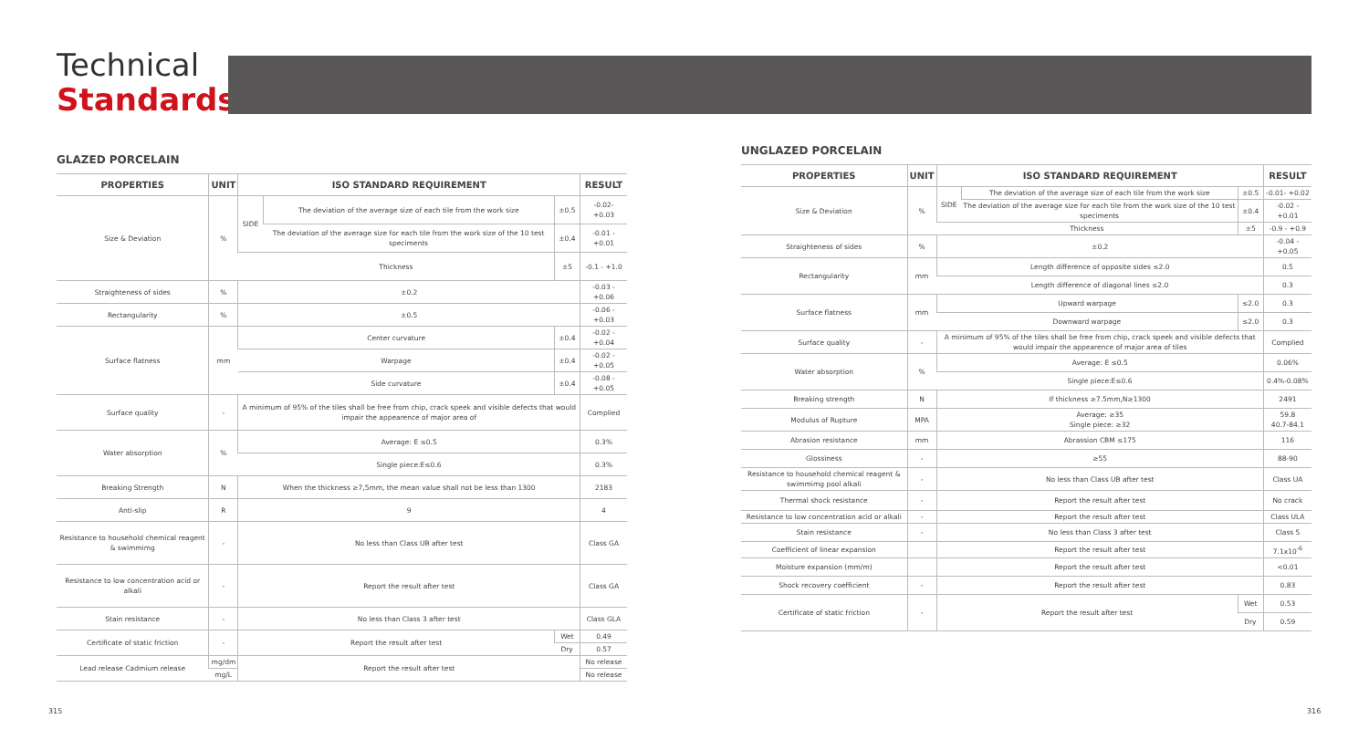Technical
Standards
GLAZED PORCELAIN
| PROPERTIES | UNIT | ISO STANDARD REQUIREMENT | | | RESULT |
| --- | --- | --- | --- | --- | --- |
| Size & Deviation | % | SIDE | The deviation of the average size of each tile from the work size | ±0.5 | -0.02- +0.03 |
| | | | The deviation of the average size for each tile from the work size of the 10 test speciments | ±0.4 | -0.01 - +0.01 |
| | | Thickness | | ±5 | -0.1 - +1.0 |
| Straighteness of sides | % | ±0.2 | | | -0.03 - +0.06 |
| Rectangularity | % | ±0.5 | | | -0.06 - +0.03 |
| Surface flatness | mm | Center curvature | | ±0.4 | -0.02 - +0.04 |
| | | Warpage | | ±0.4 | -0.02 - +0.05 |
| | | Side curvature | | ±0.4 | -0.08 - +0.05 |
| Surface quality | - | A minimum of 95% of the tiles shall be free from chip, crack speek and visible defects that would impair the appearence of major area of | | | Complied |
| Water absorption | % | Average: E ≤0.5 | | | 0.3% |
| | | Single piece:E≤0.6 | | | 0.3% |
| Breaking Strength | N | When the thickness ≥7,5mm, the mean value shall not be less than 1300 | | | 2183 |
| Anti-slip | R | 9 | | | 4 |
| Resistance to household chemical reagent & swimmimg | - | No less than Class UB after test | | | Class GA |
| Resistance to low concentration acid or alkali | - | Report the result after test | | | Class GA |
| Stain resistance | - | No less than Class 3 after test | | | Class GLA |
| Certificate of static friction | - | Report the result after test | | Wet | 0.49 |
| | | | | Dry | 0.57 |
| Lead release Cadmium release | mg/dm | Report the result after test | | | No release |
| | mg/L | | | | No release |
UNGLAZED PORCELAIN
| PROPERTIES | UNIT | ISO STANDARD REQUIREMENT | | | RESULT |
| --- | --- | --- | --- | --- | --- |
| Size & Deviation | % | SIDE | The deviation of the average size of each tile from the work size | ±0.5 | -0.01- +0.02 |
| | | | The deviation of the average size for each tile from the work size of the 10 test speciments | ±0.4 | -0.02 - +0.01 |
| | | Thickness | | ±5 | -0.9 - +0.9 |
| Straighteness of sides | % | ±0.2 | | | -0.04 - +0.05 |
| Rectangularity | mm | Length difference of opposite sides ≤2.0 | | | 0.5 |
| | | Length difference of diagonal lines ≤2.0 | | | 0.3 |
| Surface flatness | mm | Upward warpage | | ≤2.0 | 0.3 |
| | | Downward warpage | | ≤2.0 | 0.3 |
| Surface quality | - | A minimum of 95% of the tiles shall be free from chip, crack speek and visible defects that would impair the appearence of major area of tiles | | | Complied |
| Water absorption | % | Average: E ≤0.5 | | | 0.06% |
| | | Single piece:E≤0.6 | | | 0.4%-0.08% |
| Breaking strength | N | If thickness ≥7.5mm,N≥1300 | | | 2491 |
| Modulus of Rupture | MPA | Average: ≥35 Single piece: ≥32 | | | 59.8 40.7-84.1 |
| Abrasion resistance | mm | Abrassion CBM ≤175 | | | 116 |
| Glossiness | - | ≥55 | | | 88-90 |
| Resistance to household chemical reagent & swimmimg pool alkali | - | No less than Class UB after test | | | Class UA |
| Thermal shock resistance | - | Report the result after test | | | No crack |
| Resistance to low concentration acid or alkali | - | Report the result after test | | | Class ULA |
| Stain resistance | - | No less than Class 3 after test | | | Class 5 |
| Coefficient of linear expansion | | Report the result after test | | | 7.1x10<sup>-6</sup> |
| Moisture expansion (mm/m) | | Report the result after test | | | <0.01 |
| Shock recovery coefficient | - | Report the result after test | | | 0.83 |
| Certificate of static friction | - | Report the result after test | | Wet | 0.53 |
| | | | | Dry | 0.59 |
315 316